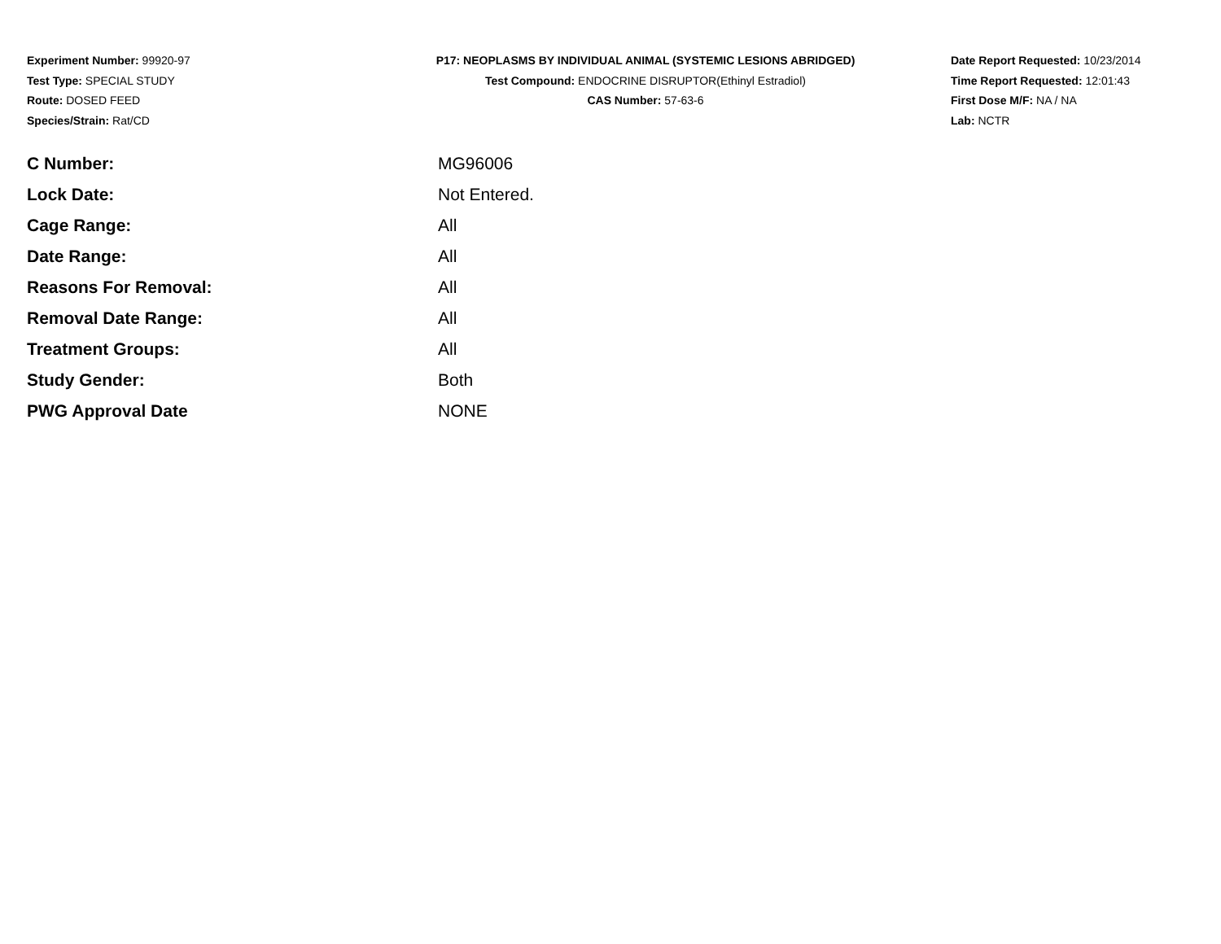Experiment Number: 99920-97
Test Type: SPECIAL STUDY
Route: DOSED FEED
Species/Strain: Rat/CD
P17: NEOPLASMS BY INDIVIDUAL ANIMAL (SYSTEMIC LESIONS ABRIDGED)
Test Compound: ENDOCRINE DISRUPTOR(Ethinyl Estradiol)
CAS Number: 57-63-6
Date Report Requested: 10/23/2014
Time Report Requested: 12:01:43
First Dose M/F: NA / NA
Lab: NCTR
| C Number: | MG96006 |
| Lock Date: | Not Entered. |
| Cage Range: | All |
| Date Range: | All |
| Reasons For Removal: | All |
| Removal Date Range: | All |
| Treatment Groups: | All |
| Study Gender: | Both |
| PWG Approval Date | NONE |